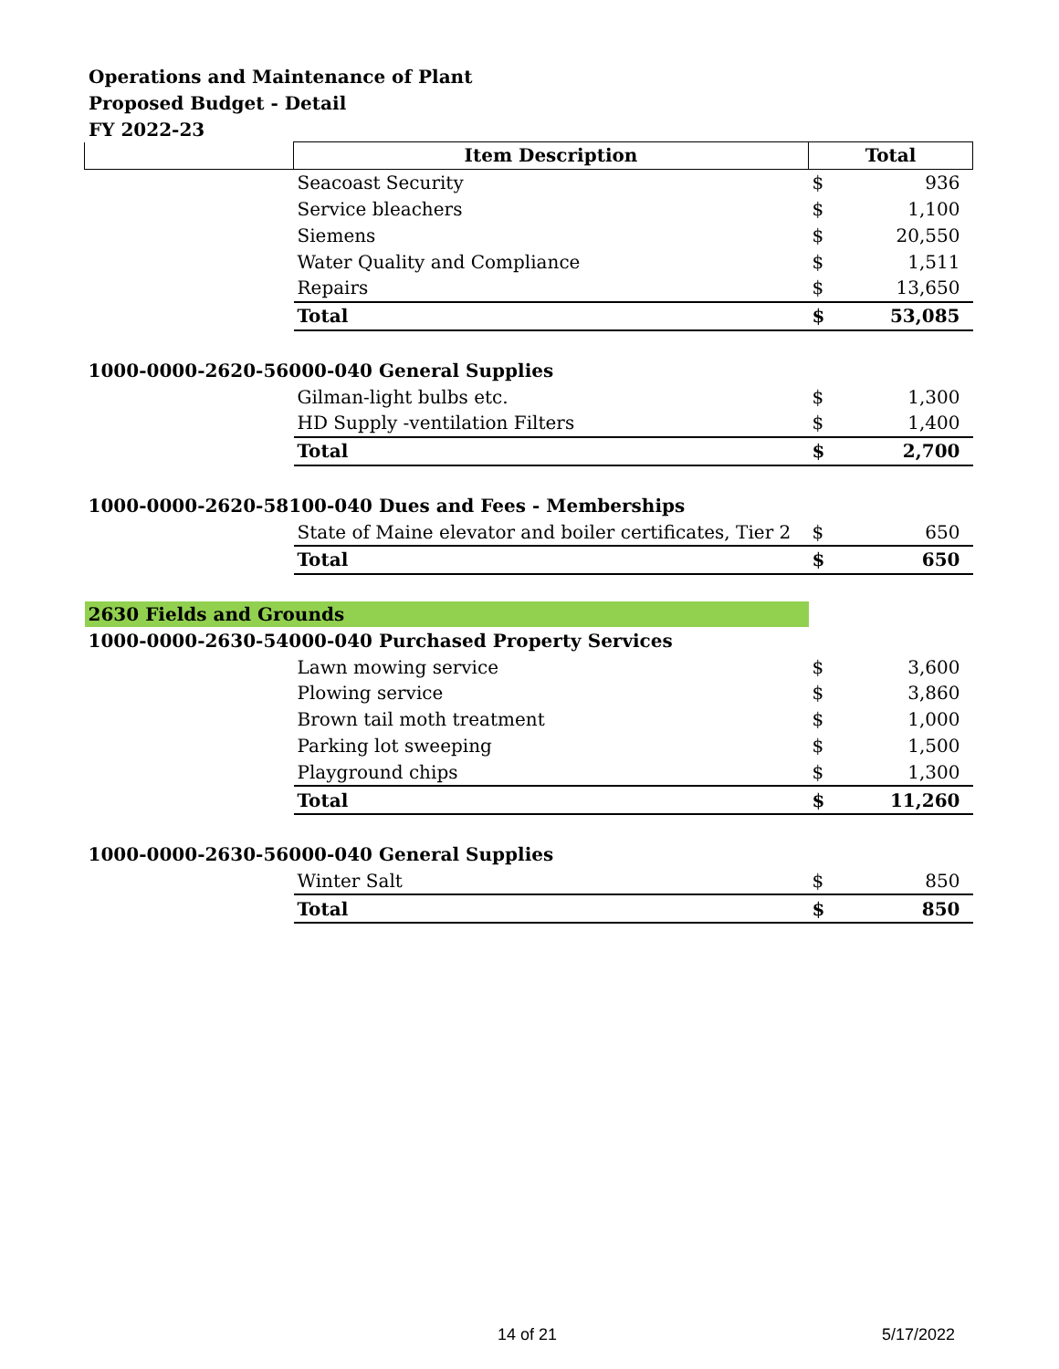Operations and Maintenance of Plant
Proposed Budget - Detail
FY 2022-23
| | Item Description | Total | |
| --- | --- | --- | --- |
| | Seacoast Security | $ | 936 |
| | Service bleachers | $ | 1,100 |
| | Siemens | $ | 20,550 |
| | Water Quality and Compliance | $ | 1,511 |
| | Repairs | $ | 13,650 |
| | Total | $ | 53,085 |
| 1000-0000-2620-56000-040 General Supplies | | | |
| | Gilman-light bulbs etc. | $ | 1,300 |
| | HD Supply -ventilation Filters | $ | 1,400 |
| | Total | $ | 2,700 |
| 1000-0000-2620-58100-040 Dues and Fees - Memberships | | | |
| | State of Maine elevator and boiler certificates, Tier 2 | $ | 650 |
| | Total | $ | 650 |
| 2630 Fields and Grounds | | | |
| 1000-0000-2630-54000-040 Purchased Property Services | | | |
| | Lawn mowing service | $ | 3,600 |
| | Plowing service | $ | 3,860 |
| | Brown tail moth treatment | $ | 1,000 |
| | Parking lot sweeping | $ | 1,500 |
| | Playground chips | $ | 1,300 |
| | Total | $ | 11,260 |
| 1000-0000-2630-56000-040 General Supplies | | | |
| | Winter Salt | $ | 850 |
| | Total | $ | 850 |
14 of 21 5/17/2022